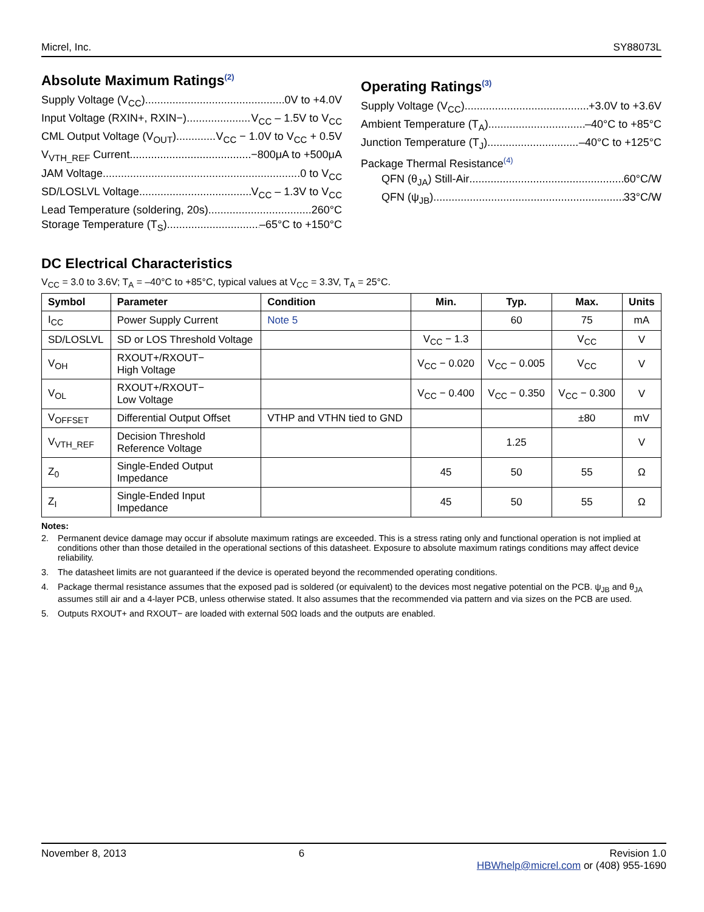Micrel, Inc. SY88073L
Absolute Maximum Ratings<sup>(2)</sup>
Supply Voltage (V<sub>CC</sub>) 0V to +4.0V
Input Voltage (RXIN+, RXIN−) V<sub>CC</sub> – 1.5V to V<sub>CC</sub>
CML Output Voltage (V<sub>OUT</sub>) V<sub>CC</sub> − 1.0V to V<sub>CC</sub> + 0.5V
V<sub>VTH_REF</sub> Current −800μA to +500μA
JAM Voltage 0 to V<sub>CC</sub>
SD/LOSLVL Voltage V<sub>CC</sub> – 1.3V to V<sub>CC</sub>
Lead Temperature (soldering, 20s) 260°C
Storage Temperature (T<sub>S</sub>) –65°C to +150°C
Operating Ratings<sup>(3)</sup>
Supply Voltage (V<sub>CC</sub>) +3.0V to +3.6V
Ambient Temperature (T<sub>A</sub>) –40°C to +85°C
Junction Temperature (T<sub>J</sub>) –40°C to +125°C
Package Thermal Resistance<sup>(4)</sup>
QFN (θ<sub>JA</sub>) Still-Air 60°C/W
QFN (ψ<sub>JB</sub>) 33°C/W
DC Electrical Characteristics
V<sub>CC</sub> = 3.0 to 3.6V; T<sub>A</sub> = –40°C to +85°C, typical values at V<sub>CC</sub> = 3.3V, T<sub>A</sub> = 25°C.
| Symbol | Parameter | Condition | Min. | Typ. | Max. | Units |
| --- | --- | --- | --- | --- | --- | --- |
| I<sub>CC</sub> | Power Supply Current | Note 5 | | 60 | 75 | mA |
| SD/LOSLVL | SD or LOS Threshold Voltage | | V<sub>CC</sub> − 1.3 | | V<sub>CC</sub> | V |
| V<sub>OH</sub> | RXOUT+/RXOUT− High Voltage | | V<sub>CC</sub> − 0.020 | V<sub>CC</sub> − 0.005 | V<sub>CC</sub> | V |
| V<sub>OL</sub> | RXOUT+/RXOUT− Low Voltage | | V<sub>CC</sub> − 0.400 | V<sub>CC</sub> − 0.350 | V<sub>CC</sub> − 0.300 | V |
| V<sub>OFFSET</sub> | Differential Output Offset | VTHP and VTHN tied to GND | | | ±80 | mV |
| V<sub>VTH_REF</sub> | Decision Threshold Reference Voltage | | | 1.25 | | V |
| Z<sub>0</sub> | Single-Ended Output Impedance | | 45 | 50 | 55 | Ω |
| Z<sub>I</sub> | Single-Ended Input Impedance | | 45 | 50 | 55 | Ω |
Notes:
2. Permanent device damage may occur if absolute maximum ratings are exceeded. This is a stress rating only and functional operation is not implied at conditions other than those detailed in the operational sections of this datasheet. Exposure to absolute maximum ratings conditions may affect device reliability.
3. The datasheet limits are not guaranteed if the device is operated beyond the recommended operating conditions.
4. Package thermal resistance assumes that the exposed pad is soldered (or equivalent) to the devices most negative potential on the PCB. ψ<sub>JB</sub> and θ<sub>JA</sub> assumes still air and a 4-layer PCB, unless otherwise stated. It also assumes that the recommended via pattern and via sizes on the PCB are used.
5. Outputs RXOUT+ and RXOUT− are loaded with external 50Ω loads and the outputs are enabled.
November 8, 2013 6 Revision 1.0
HBWhelp@micrel.com or (408) 955-1690